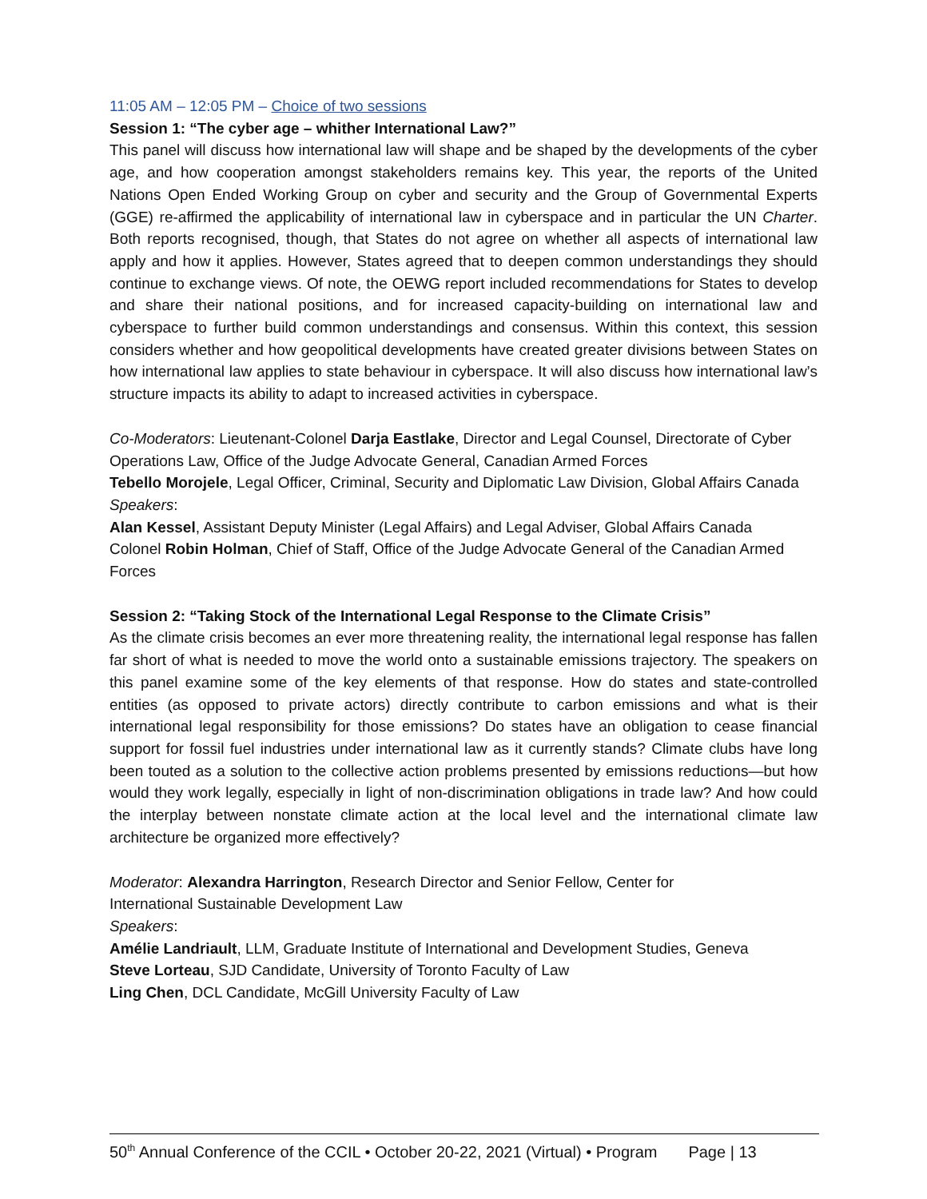11:05 AM – 12:05 PM – Choice of two sessions
Session 1: “The cyber age – whither International Law?”
This panel will discuss how international law will shape and be shaped by the developments of the cyber age, and how cooperation amongst stakeholders remains key. This year, the reports of the United Nations Open Ended Working Group on cyber and security and the Group of Governmental Experts (GGE) re-affirmed the applicability of international law in cyberspace and in particular the UN Charter. Both reports recognised, though, that States do not agree on whether all aspects of international law apply and how it applies. However, States agreed that to deepen common understandings they should continue to exchange views. Of note, the OEWG report included recommendations for States to develop and share their national positions, and for increased capacity-building on international law and cyberspace to further build common understandings and consensus. Within this context, this session considers whether and how geopolitical developments have created greater divisions between States on how international law applies to state behaviour in cyberspace. It will also discuss how international law’s structure impacts its ability to adapt to increased activities in cyberspace.
Co-Moderators: Lieutenant-Colonel Darja Eastlake, Director and Legal Counsel, Directorate of Cyber Operations Law, Office of the Judge Advocate General, Canadian Armed Forces
Tebello Morojele, Legal Officer, Criminal, Security and Diplomatic Law Division, Global Affairs Canada
Speakers:
Alan Kessel, Assistant Deputy Minister (Legal Affairs) and Legal Adviser, Global Affairs Canada
Colonel Robin Holman, Chief of Staff, Office of the Judge Advocate General of the Canadian Armed Forces
Session 2: “Taking Stock of the International Legal Response to the Climate Crisis”
As the climate crisis becomes an ever more threatening reality, the international legal response has fallen far short of what is needed to move the world onto a sustainable emissions trajectory. The speakers on this panel examine some of the key elements of that response. How do states and state-controlled entities (as opposed to private actors) directly contribute to carbon emissions and what is their international legal responsibility for those emissions? Do states have an obligation to cease financial support for fossil fuel industries under international law as it currently stands? Climate clubs have long been touted as a solution to the collective action problems presented by emissions reductions—but how would they work legally, especially in light of non-discrimination obligations in trade law? And how could the interplay between nonstate climate action at the local level and the international climate law architecture be organized more effectively?
Moderator: Alexandra Harrington, Research Director and Senior Fellow, Center for
International Sustainable Development Law
Speakers:
Amélie Landriault, LLM, Graduate Institute of International and Development Studies, Geneva
Steve Lorteau, SJD Candidate, University of Toronto Faculty of Law
Ling Chen, DCL Candidate, McGill University Faculty of Law
50<sup>th</sup> Annual Conference of the CCIL • October 20-22, 2021 (Virtual) • Program Page | 13